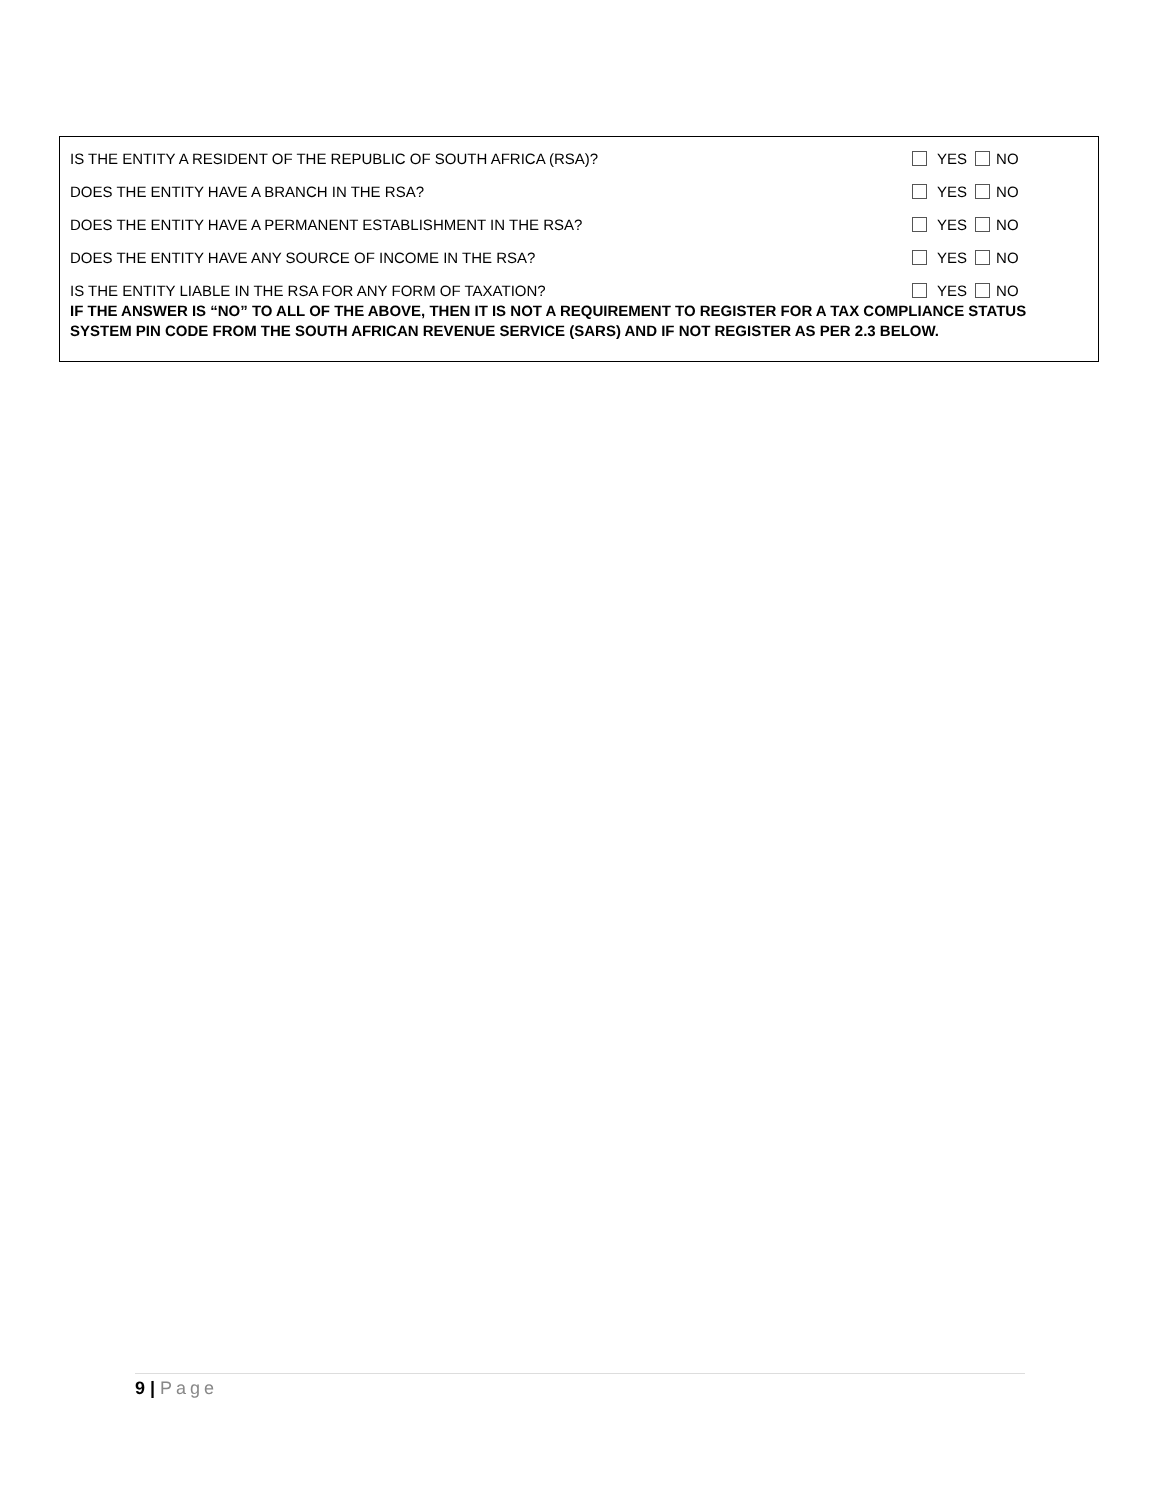IS THE ENTITY A RESIDENT OF THE REPUBLIC OF SOUTH AFRICA (RSA)?
YES NO
DOES THE ENTITY HAVE A BRANCH IN THE RSA?
YES NO
DOES THE ENTITY HAVE A PERMANENT ESTABLISHMENT IN THE RSA?
YES NO
DOES THE ENTITY HAVE ANY SOURCE OF INCOME IN THE RSA?
YES NO
IS THE ENTITY LIABLE IN THE RSA FOR ANY FORM OF TAXATION?
YES NO
IF THE ANSWER IS “NO” TO ALL OF THE ABOVE, THEN IT IS NOT A REQUIREMENT TO REGISTER FOR A TAX COMPLIANCE STATUS SYSTEM PIN CODE FROM THE SOUTH AFRICAN REVENUE SERVICE (SARS) AND IF NOT REGISTER AS PER 2.3 BELOW.
9 | Page